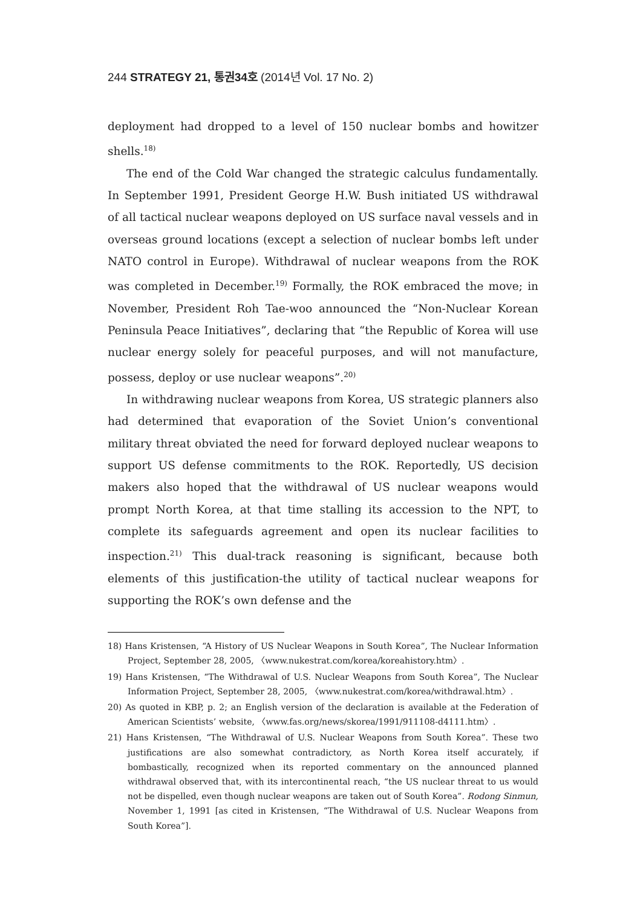244 STRATEGY 21, 통권34호 (2014년 Vol. 17 No. 2)
deployment had dropped to a level of 150 nuclear bombs and howitzer shells.<sup>18)</sup>
The end of the Cold War changed the strategic calculus fundamentally. In September 1991, President George H.W. Bush initiated US withdrawal of all tactical nuclear weapons deployed on US surface naval vessels and in overseas ground locations (except a selection of nuclear bombs left under NATO control in Europe). Withdrawal of nuclear weapons from the ROK was completed in December.<sup>19)</sup> Formally, the ROK embraced the move; in November, President Roh Tae-woo announced the “Non-Nuclear Korean Peninsula Peace Initiatives”, declaring that “the Republic of Korea will use nuclear energy solely for peaceful purposes, and will not manufacture, possess, deploy or use nuclear weapons”.<sup>20)</sup>
In withdrawing nuclear weapons from Korea, US strategic planners also had determined that evaporation of the Soviet Union’s conventional military threat obviated the need for forward deployed nuclear weapons to support US defense commitments to the ROK. Reportedly, US decision makers also hoped that the withdrawal of US nuclear weapons would prompt North Korea, at that time stalling its accession to the NPT, to complete its safeguards agreement and open its nuclear facilities to inspection.<sup>21)</sup> This dual-track reasoning is significant, because both elements of this justification-the utility of tactical nuclear weapons for supporting the ROK’s own defense and the
18) Hans Kristensen, “A History of US Nuclear Weapons in South Korea”, The Nuclear Information Project, September 28, 2005, 〈www.nukestrat.com/korea/koreahistory.htm〉.
19) Hans Kristensen, “The Withdrawal of U.S. Nuclear Weapons from South Korea”, The Nuclear Information Project, September 28, 2005, 〈www.nukestrat.com/korea/withdrawal.htm〉.
20) As quoted in KBP, p. 2; an English version of the declaration is available at the Federation of American Scientists’ website, 〈www.fas.org/news/skorea/1991/911108-d4111.htm〉.
21) Hans Kristensen, “The Withdrawal of U.S. Nuclear Weapons from South Korea”. These two justifications are also somewhat contradictory, as North Korea itself accurately, if bombastically, recognized when its reported commentary on the announced planned withdrawal observed that, with its intercontinental reach, “the US nuclear threat to us would not be dispelled, even though nuclear weapons are taken out of South Korea”. Rodong Sinmun, November 1, 1991 [as cited in Kristensen, “The Withdrawal of U.S. Nuclear Weapons from South Korea”].